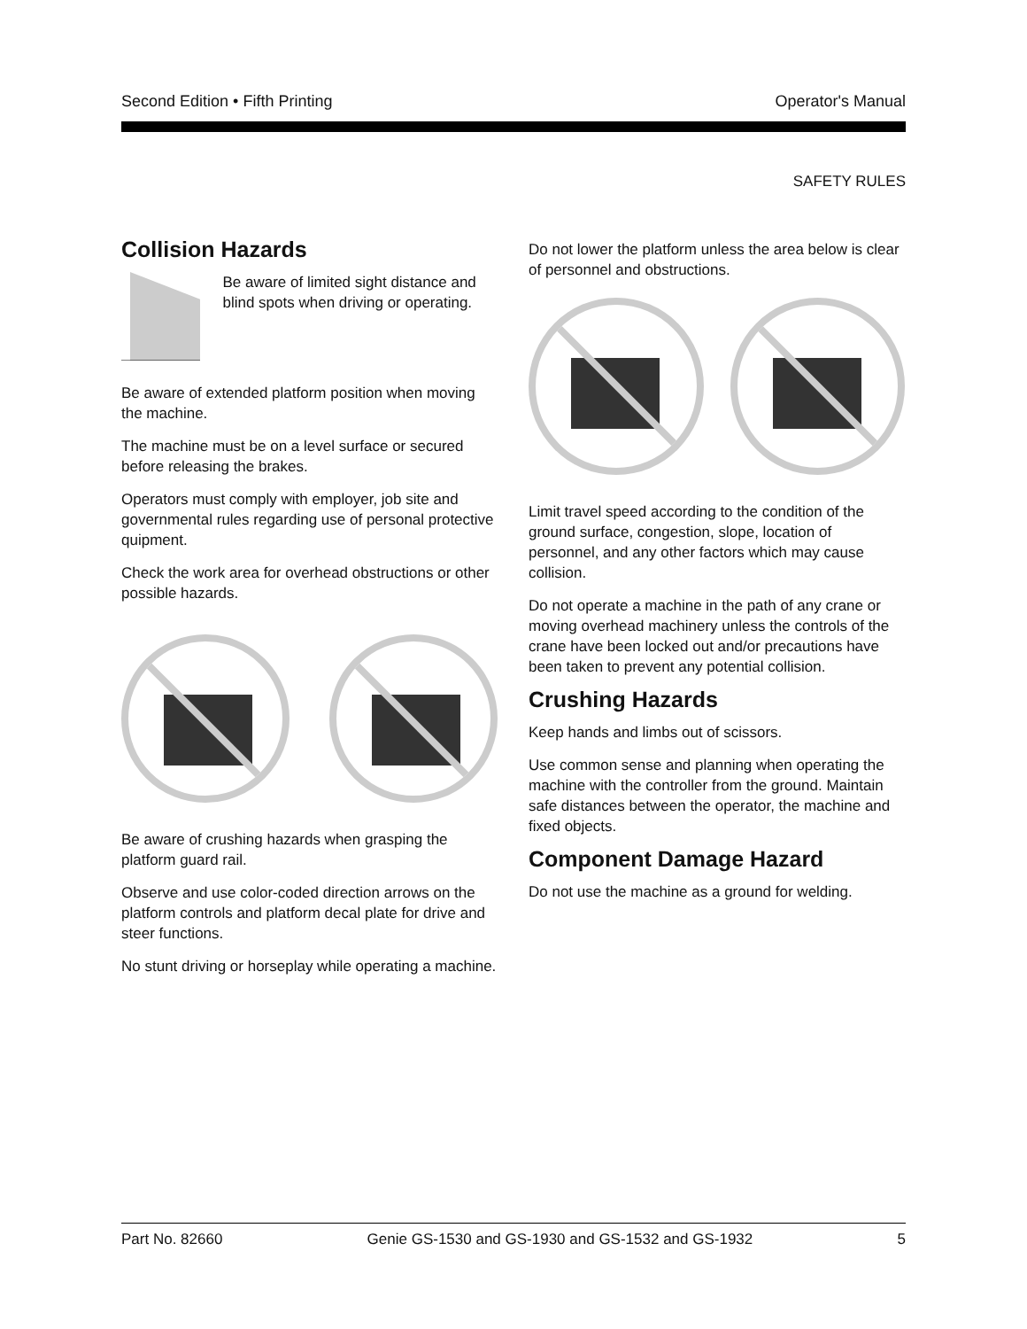Second Edition • Fifth Printing Operator's Manual
SAFETY RULES
Collision Hazards
Be aware of limited sight distance and blind spots when driving or operating.
Be aware of extended platform position when moving the machine.
The machine must be on a level surface or secured before releasing the brakes.
Operators must comply with employer, job site and governmental rules regarding use of personal protective quipment.
Check the work area for overhead obstructions or other possible hazards.
Be aware of crushing hazards when grasping the platform guard rail.
Observe and use color-coded direction arrows on the platform controls and platform decal plate for drive and steer functions.
No stunt driving or horseplay while operating a machine.
Do not lower the platform unless the area below is clear of personnel and obstructions.
Limit travel speed according to the condition of the ground surface, congestion, slope, location of personnel, and any other factors which may cause collision.
Do not operate a machine in the path of any crane or moving overhead machinery unless the controls of the crane have been locked out and/or precautions have been taken to prevent any potential collision.
Crushing Hazards
Keep hands and limbs out of scissors.
Use common sense and planning when operating the machine with the controller from the ground. Maintain safe distances between the operator, the machine and fixed objects.
Component Damage Hazard
Do not use the machine as a ground for welding.
Part No. 82660 Genie GS-1530 and GS-1930 and GS-1532 and GS-1932 5